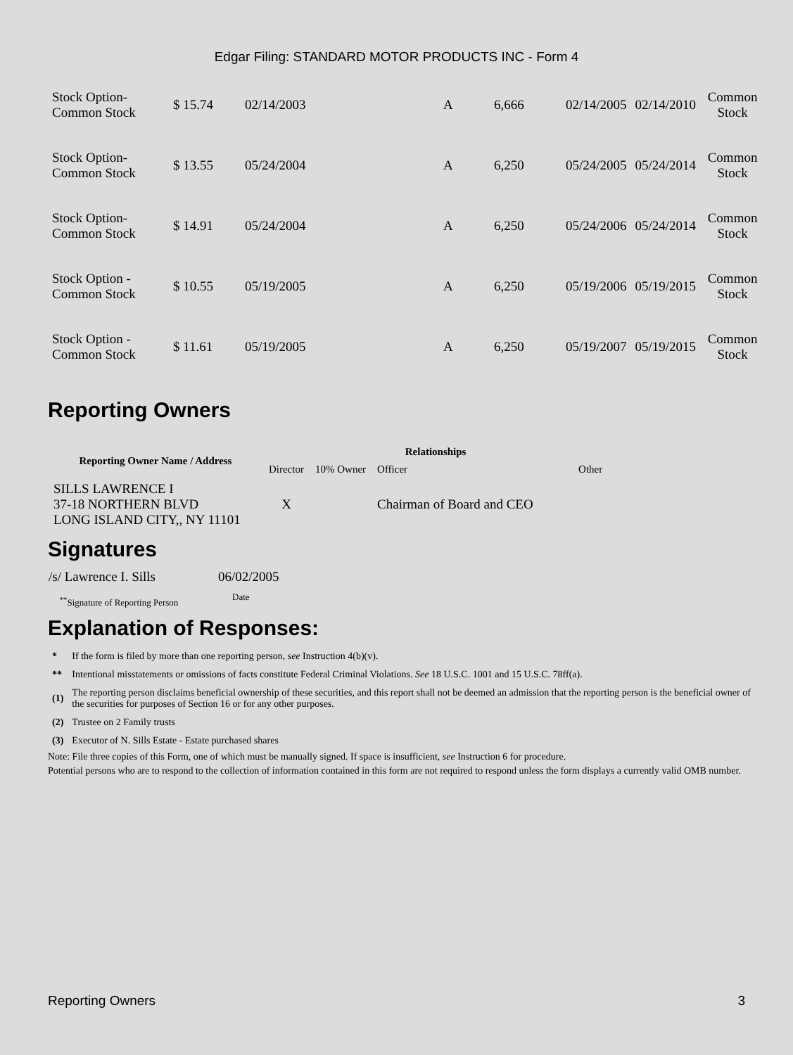Edgar Filing: STANDARD MOTOR PRODUCTS INC - Form 4
| Stock Option-Common Stock | $ 15.74 | 02/14/2003 | A | 6,666 | 02/14/2005 | 02/14/2010 | Common Stock |
| Stock Option-Common Stock | $ 13.55 | 05/24/2004 | A | 6,250 | 05/24/2005 | 05/24/2014 | Common Stock |
| Stock Option-Common Stock | $ 14.91 | 05/24/2004 | A | 6,250 | 05/24/2006 | 05/24/2014 | Common Stock |
| Stock Option - Common Stock | $ 10.55 | 05/19/2005 | A | 6,250 | 05/19/2006 | 05/19/2015 | Common Stock |
| Stock Option - Common Stock | $ 11.61 | 05/19/2005 | A | 6,250 | 05/19/2007 | 05/19/2015 | Common Stock |
Reporting Owners
| Reporting Owner Name / Address | Relationships | | | |
| --- | --- | --- | --- | --- |
| | Director | 10% Owner | Officer | Other |
| SILLS LAWRENCE I 37-18 NORTHERN BLVD LONG ISLAND CITY,, NY 11101 | X | | Chairman of Board and CEO | |
Signatures
| /s/ Lawrence I. Sills | 06/02/2005 |
| <sup>**</sup> Signature of Reporting Person | Date |
Explanation of Responses:
| * | If the form is filed by more than one reporting person, see Instruction 4(b)(v). |
| ** | Intentional misstatements or omissions of facts constitute Federal Criminal Violations. See 18 U.S.C. 1001 and 15 U.S.C. 78ff(a). |
| (1) | The reporting person disclaims beneficial ownership of these securities, and this report shall not be deemed an admission that the reporting person is the beneficial owner of the securities for purposes of Section 16 or for any other purposes. |
| (2) | Trustee on 2 Family trusts |
| (3) | Executor of N. Sills Estate - Estate purchased shares |
Note: File three copies of this Form, one of which must be manually signed. If space is insufficient, see Instruction 6 for procedure.
Potential persons who are to respond to the collection of information contained in this form are not required to respond unless the form displays a currently valid OMB number.
Reporting Owners 3